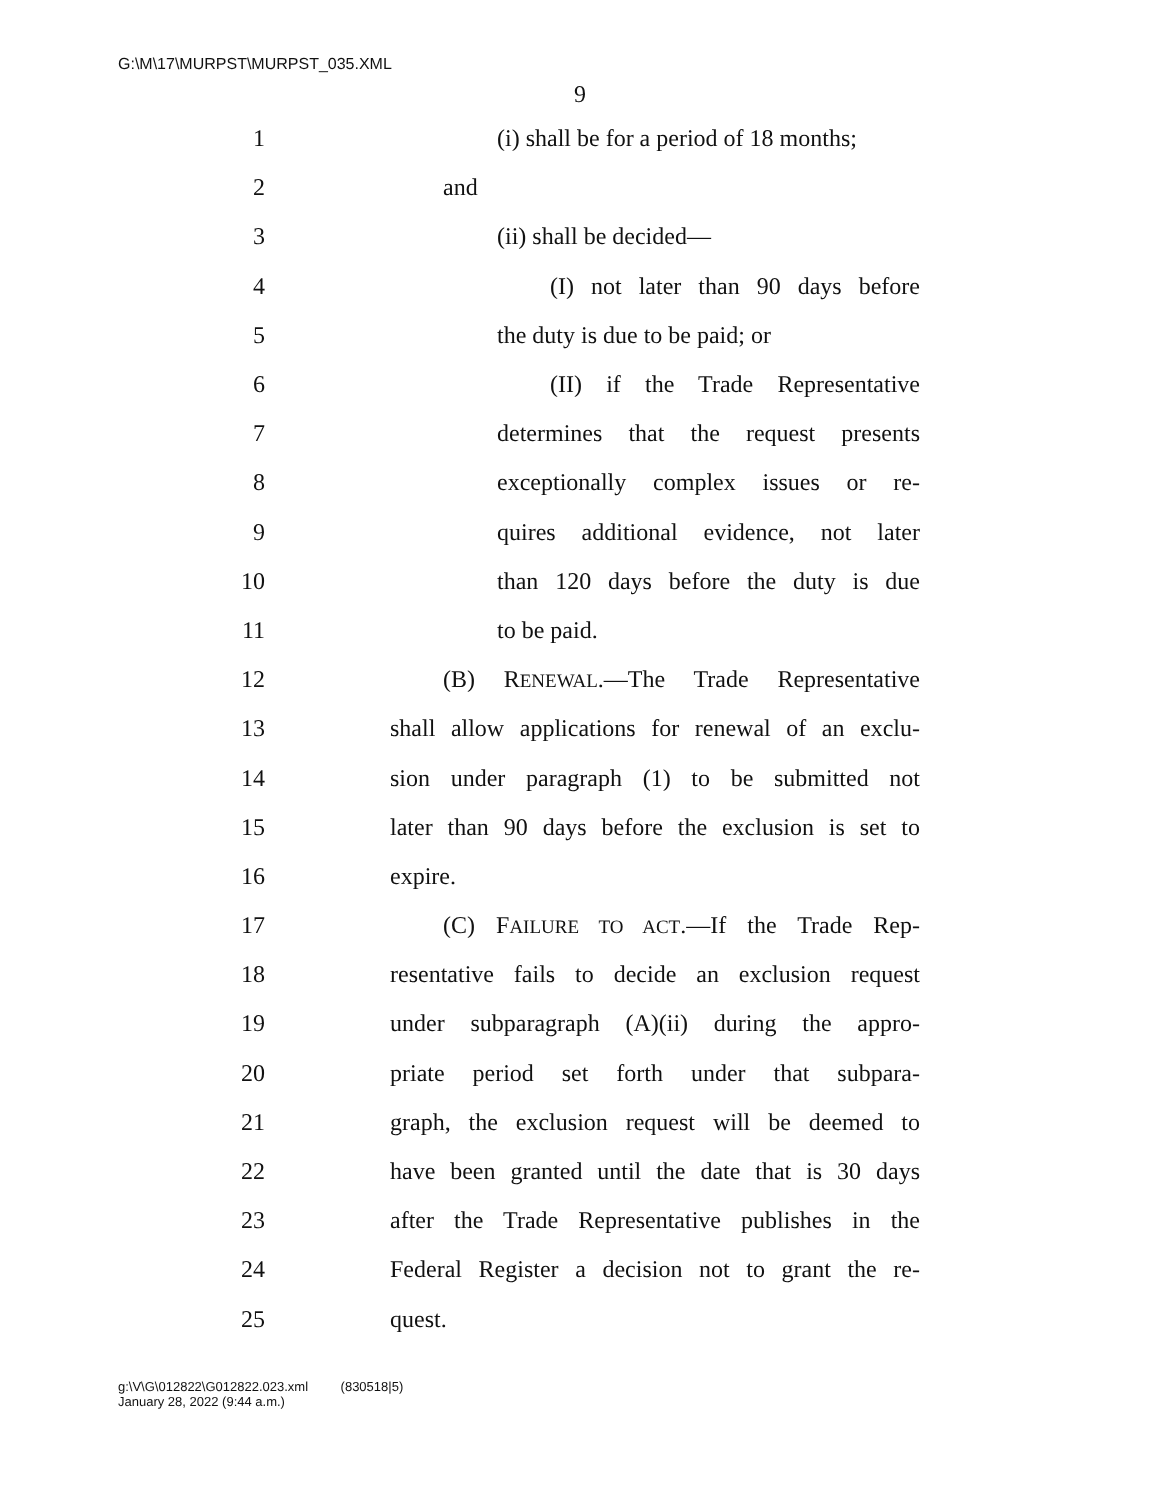G:\M\17\MURPST\MURPST_035.XML
9
1 (i) shall be for a period of 18 months;
2 and
3 (ii) shall be decided—
4 (I) not later than 90 days before
5 the duty is due to be paid; or
6 (II) if the Trade Representative
7 determines that the request presents
8 exceptionally complex issues or re-
9 quires additional evidence, not later
10 than 120 days before the duty is due
11 to be paid.
12 (B) RENEWAL.—The Trade Representative
13 shall allow applications for renewal of an exclu-
14 sion under paragraph (1) to be submitted not
15 later than 90 days before the exclusion is set to
16 expire.
17 (C) FAILURE TO ACT.—If the Trade Rep-
18 resentative fails to decide an exclusion request
19 under subparagraph (A)(ii) during the appro-
20 priate period set forth under that subpara-
21 graph, the exclusion request will be deemed to
22 have been granted until the date that is 30 days
23 after the Trade Representative publishes in the
24 Federal Register a decision not to grant the re-
25 quest.
g:\V\G\012822\G012822.023.xml (830518|5)
January 28, 2022 (9:44 a.m.)